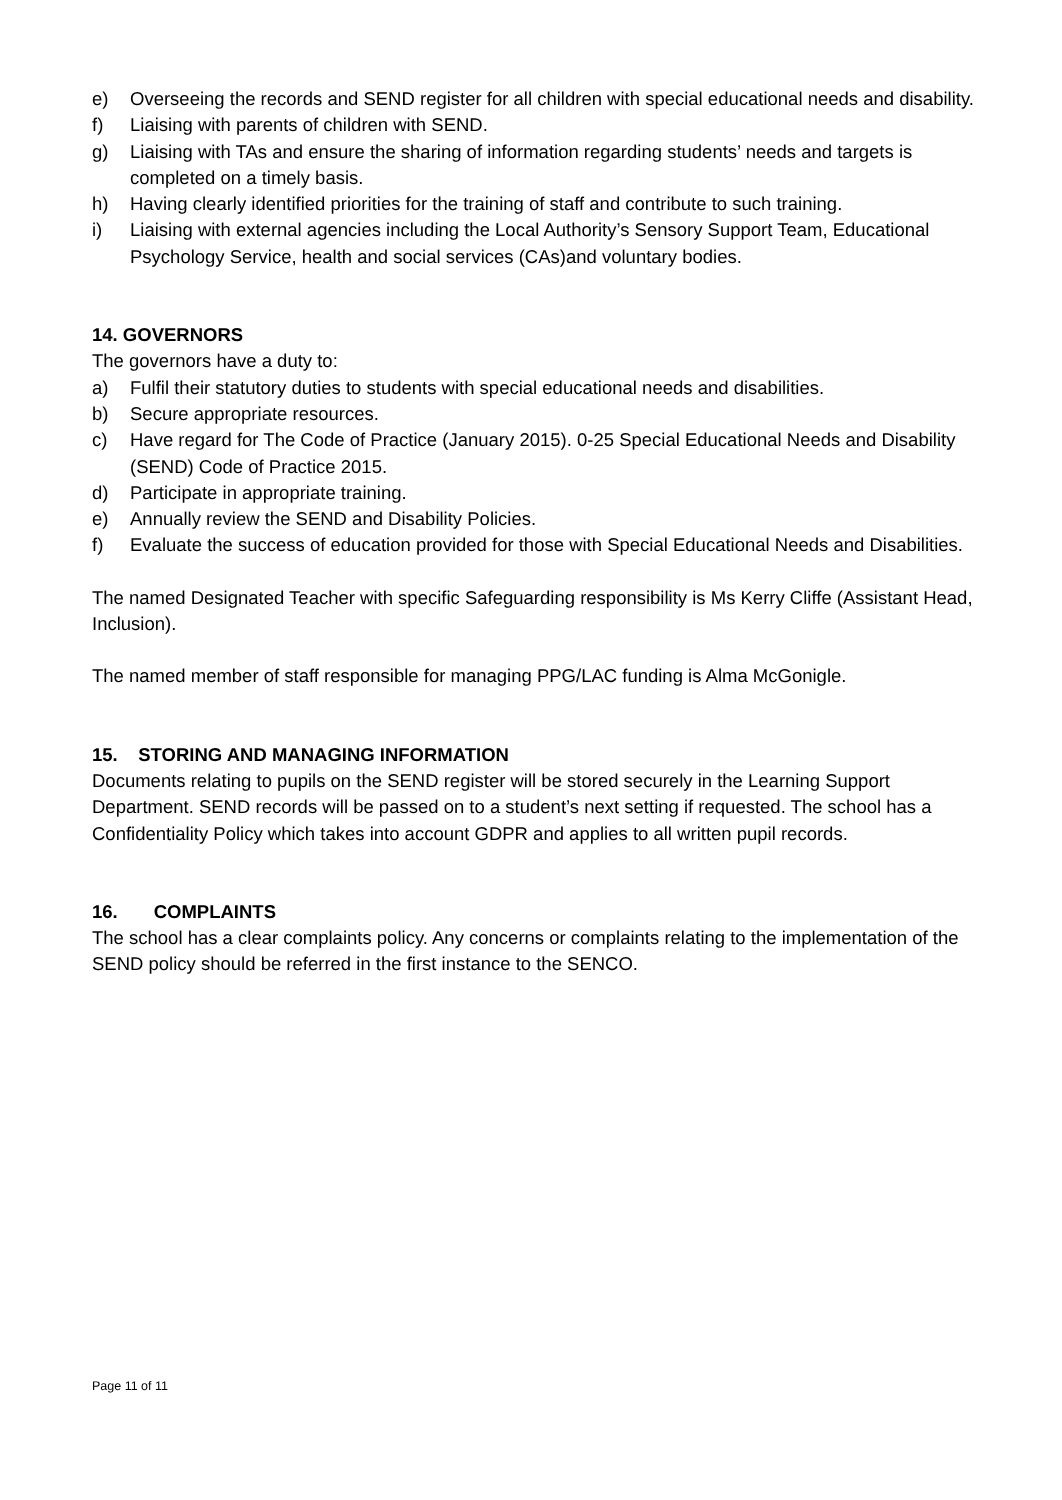e) Overseeing the records and SEND register for all children with special educational needs and disability.
f) Liaising with parents of children with SEND.
g) Liaising with TAs and ensure the sharing of information regarding students’ needs and targets is completed on a timely basis.
h) Having clearly identified priorities for the training of staff and contribute to such training.
i) Liaising with external agencies including the Local Authority’s Sensory Support Team, Educational Psychology Service, health and social services (CAs)and voluntary bodies.
14. GOVERNORS
The governors have a duty to:
a) Fulfil their statutory duties to students with special educational needs and disabilities.
b) Secure appropriate resources.
c) Have regard for The Code of Practice (January 2015). 0-25 Special Educational Needs and Disability (SEND) Code of Practice 2015.
d) Participate in appropriate training.
e) Annually review the SEND and Disability Policies.
f) Evaluate the success of education provided for those with Special Educational Needs and Disabilities.
The named Designated Teacher with specific Safeguarding responsibility is Ms Kerry Cliffe (Assistant Head, Inclusion).
The named member of staff responsible for managing PPG/LAC funding is Alma McGonigle.
15. STORING AND MANAGING INFORMATION
Documents relating to pupils on the SEND register will be stored securely in the Learning Support Department. SEND records will be passed on to a student’s next setting if requested. The school has a Confidentiality Policy which takes into account GDPR and applies to all written pupil records.
16. COMPLAINTS
The school has a clear complaints policy. Any concerns or complaints relating to the implementation of the SEND policy should be referred in the first instance to the SENCO.
Page 11 of 11